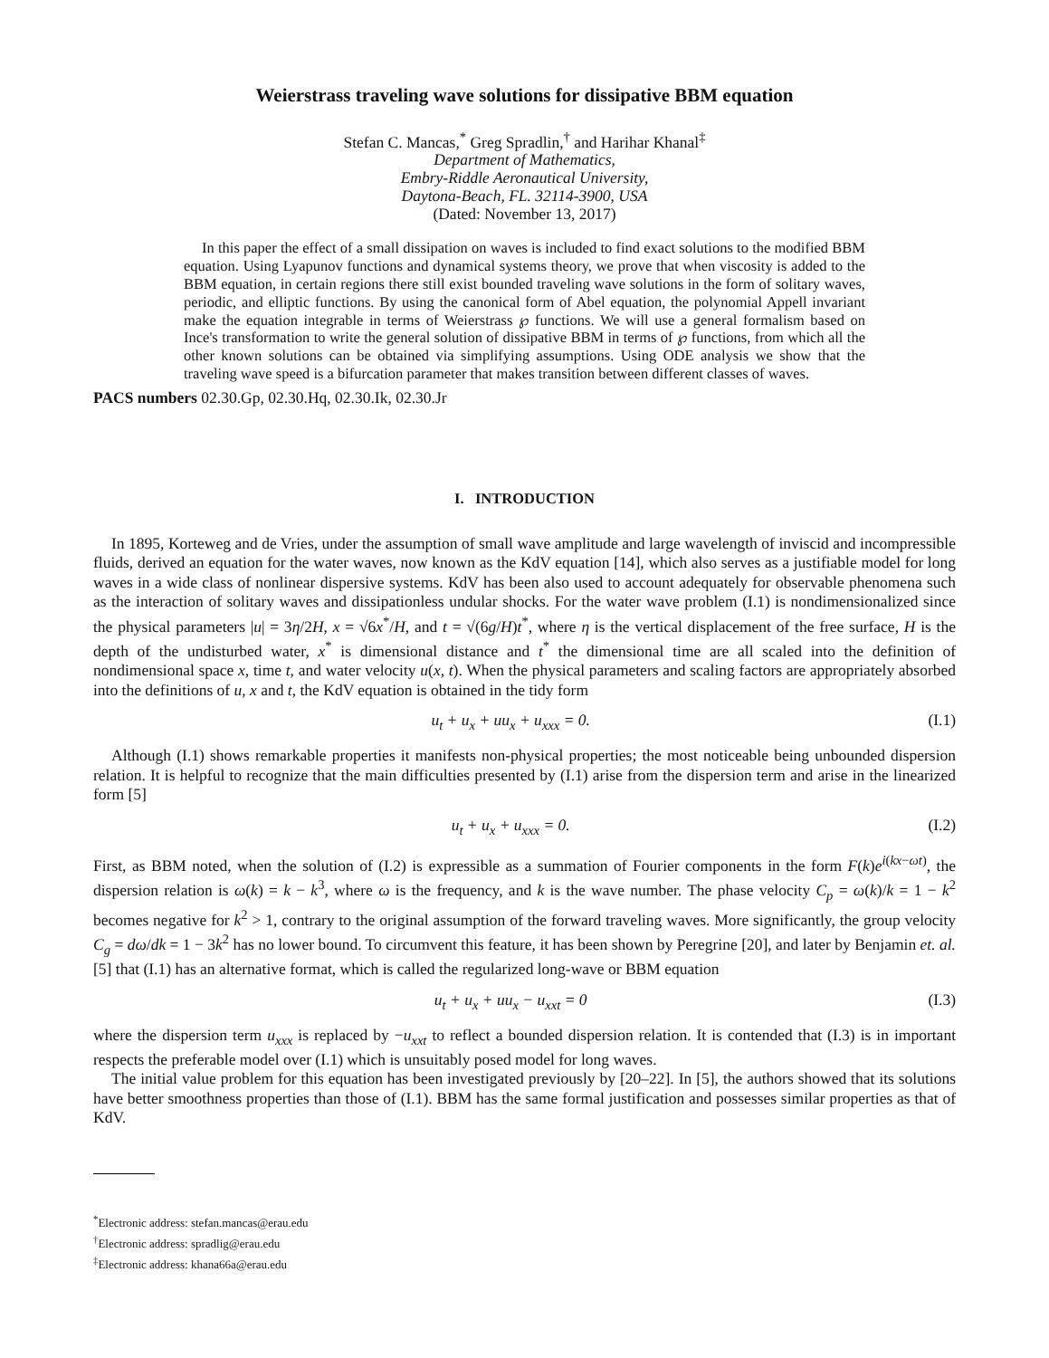Weierstrass traveling wave solutions for dissipative BBM equation
Stefan C. Mancas,<sup>*</sup> Greg Spradlin,<sup>†</sup> and Harihar Khanal<sup>‡</sup>
Department of Mathematics,
Embry-Riddle Aeronautical University,
Daytona-Beach, FL. 32114-3900, USA
(Dated: November 13, 2017)
In this paper the effect of a small dissipation on waves is included to find exact solutions to the modified BBM equation. Using Lyapunov functions and dynamical systems theory, we prove that when viscosity is added to the BBM equation, in certain regions there still exist bounded traveling wave solutions in the form of solitary waves, periodic, and elliptic functions. By using the canonical form of Abel equation, the polynomial Appell invariant make the equation integrable in terms of Weierstrass ℘ functions. We will use a general formalism based on Ince's transformation to write the general solution of dissipative BBM in terms of ℘ functions, from which all the other known solutions can be obtained via simplifying assumptions. Using ODE analysis we show that the traveling wave speed is a bifurcation parameter that makes transition between different classes of waves.
PACS numbers 02.30.Gp, 02.30.Hq, 02.30.Ik, 02.30.Jr
I. INTRODUCTION
In 1895, Korteweg and de Vries, under the assumption of small wave amplitude and large wavelength of inviscid and incompressible fluids, derived an equation for the water waves, now known as the KdV equation [14], which also serves as a justifiable model for long waves in a wide class of nonlinear dispersive systems. KdV has been also used to account adequately for observable phenomena such as the interaction of solitary waves and dissipationless undular shocks. For the water wave problem (I.1) is nondimensionalized since the physical parameters |u| = 3η/2H, x = √6x<sup>*</sup>/H, and t = √(6g/H)t<sup>*</sup>, where η is the vertical displacement of the free surface, H is the depth of the undisturbed water, x<sup>*</sup> is dimensional distance and t<sup>*</sup> the dimensional time are all scaled into the definition of nondimensional space x, time t, and water velocity u(x, t). When the physical parameters and scaling factors are appropriately absorbed into the definitions of u, x and t, the KdV equation is obtained in the tidy form
u<sub>t</sub> + u<sub>x</sub> + uu<sub>x</sub> + u<sub>xxx</sub> = 0. (I.1)
Although (I.1) shows remarkable properties it manifests non-physical properties; the most noticeable being unbounded dispersion relation. It is helpful to recognize that the main difficulties presented by (I.1) arise from the dispersion term and arise in the linearized form [5]
u<sub>t</sub> + u<sub>x</sub> + u<sub>xxx</sub> = 0. (I.2)
First, as BBM noted, when the solution of (I.2) is expressible as a summation of Fourier components in the form F(k)e<sup>i(kx−ωt)</sup>, the dispersion relation is ω(k) = k − k<sup>3</sup>, where ω is the frequency, and k is the wave number. The phase velocity C<sub>p</sub> = ω(k)/k = 1 − k<sup>2</sup> becomes negative for k<sup>2</sup> > 1, contrary to the original assumption of the forward traveling waves. More significantly, the group velocity C<sub>g</sub> = dω/dk = 1 − 3k<sup>2</sup> has no lower bound. To circumvent this feature, it has been shown by Peregrine [20], and later by Benjamin et. al. [5] that (I.1) has an alternative format, which is called the regularized long-wave or BBM equation
u<sub>t</sub> + u<sub>x</sub> + uu<sub>x</sub> − u<sub>xxt</sub> = 0 (I.3)
where the dispersion term u<sub>xxx</sub> is replaced by −u<sub>xxt</sub> to reflect a bounded dispersion relation. It is contended that (I.3) is in important respects the preferable model over (I.1) which is unsuitably posed model for long waves.
The initial value problem for this equation has been investigated previously by [20–22]. In [5], the authors showed that its solutions have better smoothness properties than those of (I.1). BBM has the same formal justification and possesses similar properties as that of KdV.
<sup>*</sup> Electronic address: stefan.mancas@erau.edu
<sup>†</sup> Electronic address: spradlig@erau.edu
<sup>‡</sup> Electronic address: khana66a@erau.edu